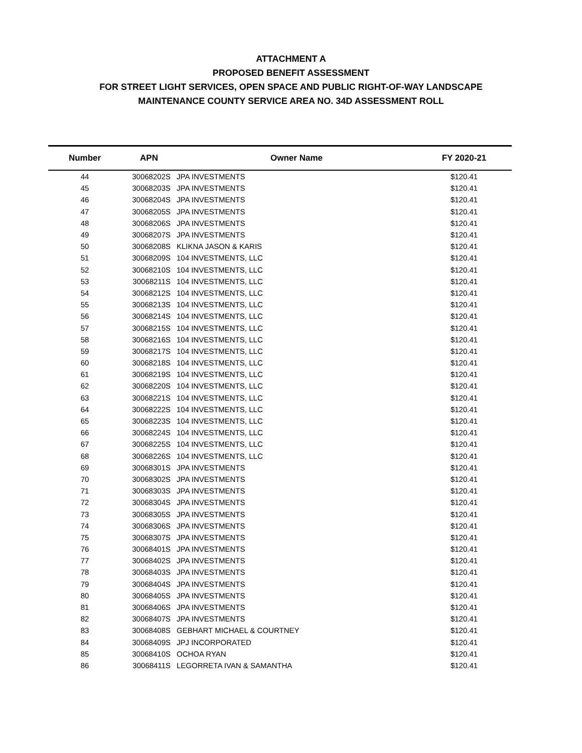ATTACHMENT A
PROPOSED BENEFIT ASSESSMENT
FOR STREET LIGHT SERVICES, OPEN SPACE AND PUBLIC RIGHT-OF-WAY LANDSCAPE
MAINTENANCE COUNTY SERVICE AREA NO. 34D ASSESSMENT ROLL
| Number | APN | Owner Name | FY 2020-21 |
| --- | --- | --- | --- |
| 44 | 30068202S | JPA INVESTMENTS | $120.41 |
| 45 | 30068203S | JPA INVESTMENTS | $120.41 |
| 46 | 30068204S | JPA INVESTMENTS | $120.41 |
| 47 | 30068205S | JPA INVESTMENTS | $120.41 |
| 48 | 30068206S | JPA INVESTMENTS | $120.41 |
| 49 | 30068207S | JPA INVESTMENTS | $120.41 |
| 50 | 30068208S | KLIKNA JASON & KARIS | $120.41 |
| 51 | 30068209S | 104 INVESTMENTS, LLC | $120.41 |
| 52 | 30068210S | 104 INVESTMENTS, LLC | $120.41 |
| 53 | 30068211S | 104 INVESTMENTS, LLC | $120.41 |
| 54 | 30068212S | 104 INVESTMENTS, LLC | $120.41 |
| 55 | 30068213S | 104 INVESTMENTS, LLC | $120.41 |
| 56 | 30068214S | 104 INVESTMENTS, LLC | $120.41 |
| 57 | 30068215S | 104 INVESTMENTS, LLC | $120.41 |
| 58 | 30068216S | 104 INVESTMENTS, LLC | $120.41 |
| 59 | 30068217S | 104 INVESTMENTS, LLC | $120.41 |
| 60 | 30068218S | 104 INVESTMENTS, LLC | $120.41 |
| 61 | 30068219S | 104 INVESTMENTS, LLC | $120.41 |
| 62 | 30068220S | 104 INVESTMENTS, LLC | $120.41 |
| 63 | 30068221S | 104 INVESTMENTS, LLC | $120.41 |
| 64 | 30068222S | 104 INVESTMENTS, LLC | $120.41 |
| 65 | 30068223S | 104 INVESTMENTS, LLC | $120.41 |
| 66 | 30068224S | 104 INVESTMENTS, LLC | $120.41 |
| 67 | 30068225S | 104 INVESTMENTS, LLC | $120.41 |
| 68 | 30068226S | 104 INVESTMENTS, LLC | $120.41 |
| 69 | 30068301S | JPA INVESTMENTS | $120.41 |
| 70 | 30068302S | JPA INVESTMENTS | $120.41 |
| 71 | 30068303S | JPA INVESTMENTS | $120.41 |
| 72 | 30068304S | JPA INVESTMENTS | $120.41 |
| 73 | 30068305S | JPA INVESTMENTS | $120.41 |
| 74 | 30068306S | JPA INVESTMENTS | $120.41 |
| 75 | 30068307S | JPA INVESTMENTS | $120.41 |
| 76 | 30068401S | JPA INVESTMENTS | $120.41 |
| 77 | 30068402S | JPA INVESTMENTS | $120.41 |
| 78 | 30068403S | JPA INVESTMENTS | $120.41 |
| 79 | 30068404S | JPA INVESTMENTS | $120.41 |
| 80 | 30068405S | JPA INVESTMENTS | $120.41 |
| 81 | 30068406S | JPA INVESTMENTS | $120.41 |
| 82 | 30068407S | JPA INVESTMENTS | $120.41 |
| 83 | 30068408S | GEBHART MICHAEL & COURTNEY | $120.41 |
| 84 | 30068409S | JPJ INCORPORATED | $120.41 |
| 85 | 30068410S | OCHOA RYAN | $120.41 |
| 86 | 30068411S | LEGORRETA IVAN & SAMANTHA | $120.41 |